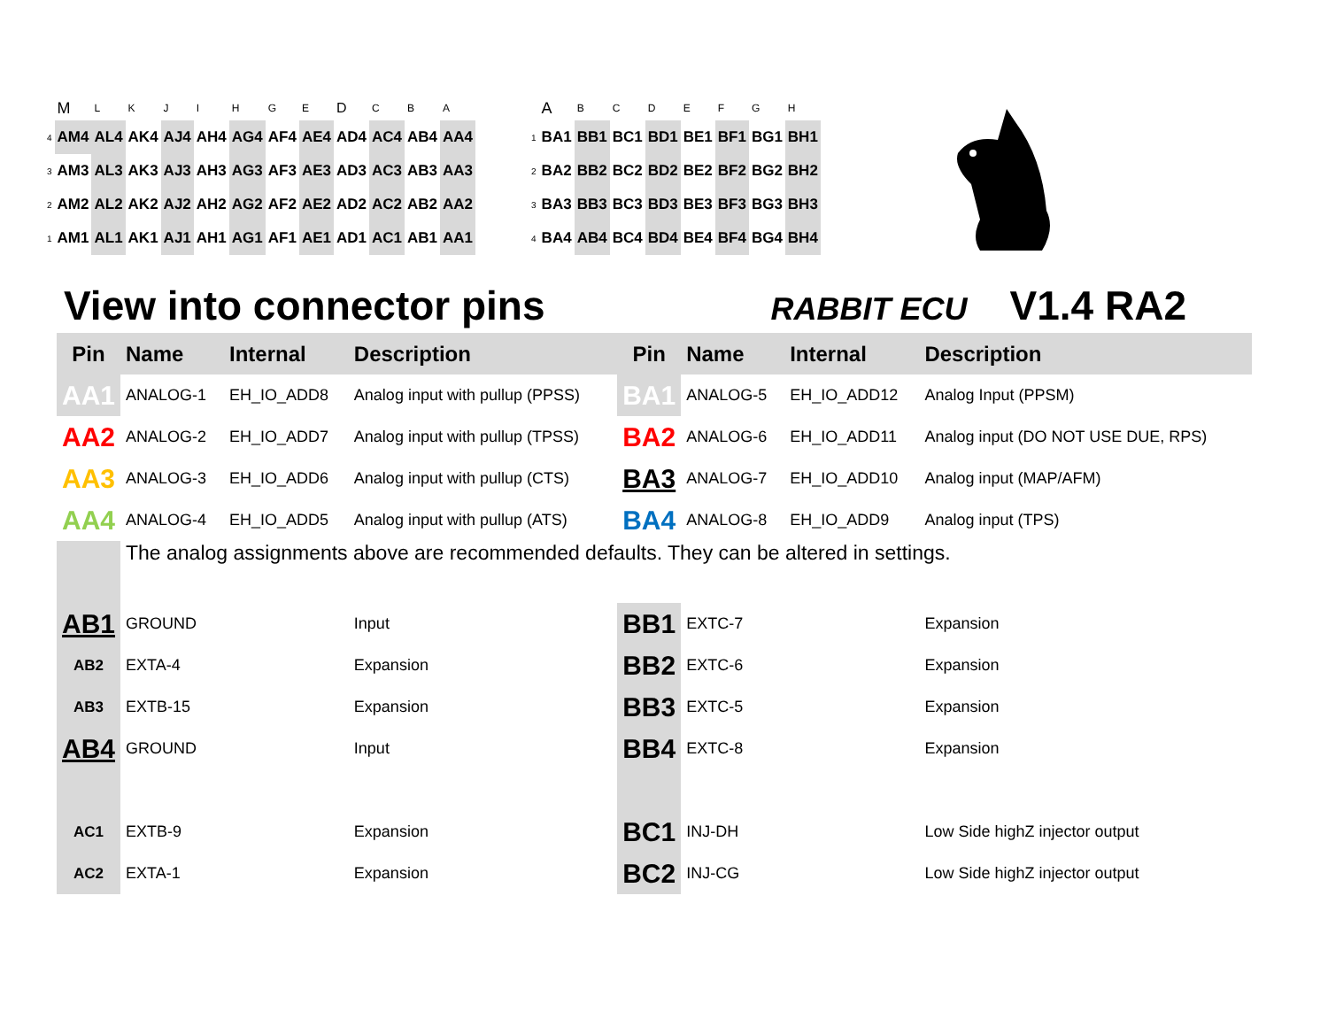| | M | L | K | J | I | H | G | E | D | C | B | A |
| 4 | AM4 | AL4 | AK4 | AJ4 | AH4 | AG4 | AF4 | AE4 | AD4 | AC4 | AB4 | AA4 |
| 3 | AM3 | AL3 | AK3 | AJ3 | AH3 | AG3 | AF3 | AE3 | AD3 | AC3 | AB3 | AA3 |
| 2 | AM2 | AL2 | AK2 | AJ2 | AH2 | AG2 | AF2 | AE2 | AD2 | AC2 | AB2 | AA2 |
| 1 | AM1 | AL1 | AK1 | AJ1 | AH1 | AG1 | AF1 | AE1 | AD1 | AC1 | AB1 | AA1 |
| | A | B | C | D | E | F | G | H |
| 1 | BA1 | BB1 | BC1 | BD1 | BE1 | BF1 | BG1 | BH1 |
| 2 | BA2 | BB2 | BC2 | BD2 | BE2 | BF2 | BG2 | BH2 |
| 3 | BA3 | BB3 | BC3 | BD3 | BE3 | BF3 | BG3 | BH3 |
| 4 | BA4 | AB4 | BC4 | BD4 | BE4 | BF4 | BG4 | BH4 |
View into connector pins
RABBIT ECU V1.4 RA2
| Pin | Name | Internal | Description | Pin | Name | Internal | Description |
| --- | --- | --- | --- | --- | --- | --- | --- |
| AA1 | ANALOG-1 | EH_IO_ADD8 | Analog input with pullup (PPSS) | BA1 | ANALOG-5 | EH_IO_ADD12 | Analog Input (PPSM) |
| AA2 | ANALOG-2 | EH_IO_ADD7 | Analog input with pullup (TPSS) | BA2 | ANALOG-6 | EH_IO_ADD11 | Analog input (DO NOT USE DUE, RPS) |
| AA3 | ANALOG-3 | EH_IO_ADD6 | Analog input with pullup (CTS) | BA3 | ANALOG-7 | EH_IO_ADD10 | Analog input (MAP/AFM) |
| AA4 | ANALOG-4 | EH_IO_ADD5 | Analog input with pullup (ATS) | BA4 | ANALOG-8 | EH_IO_ADD9 | Analog input (TPS) |
| | The analog assignments above are recommended defaults. They can be altered in settings. | | | | | | |
| AB1 | GROUND | | Input | BB1 | EXTC-7 | | Expansion |
| AB2 | EXTA-4 | | Expansion | BB2 | EXTC-6 | | Expansion |
| AB3 | EXTB-15 | | Expansion | BB3 | EXTC-5 | | Expansion |
| AB4 | GROUND | | Input | BB4 | EXTC-8 | | Expansion |
| AC1 | EXTB-9 | | Expansion | BC1 | INJ-DH | | Low Side highZ injector output |
| AC2 | EXTA-1 | | Expansion | BC2 | INJ-CG | | Low Side highZ injector output |